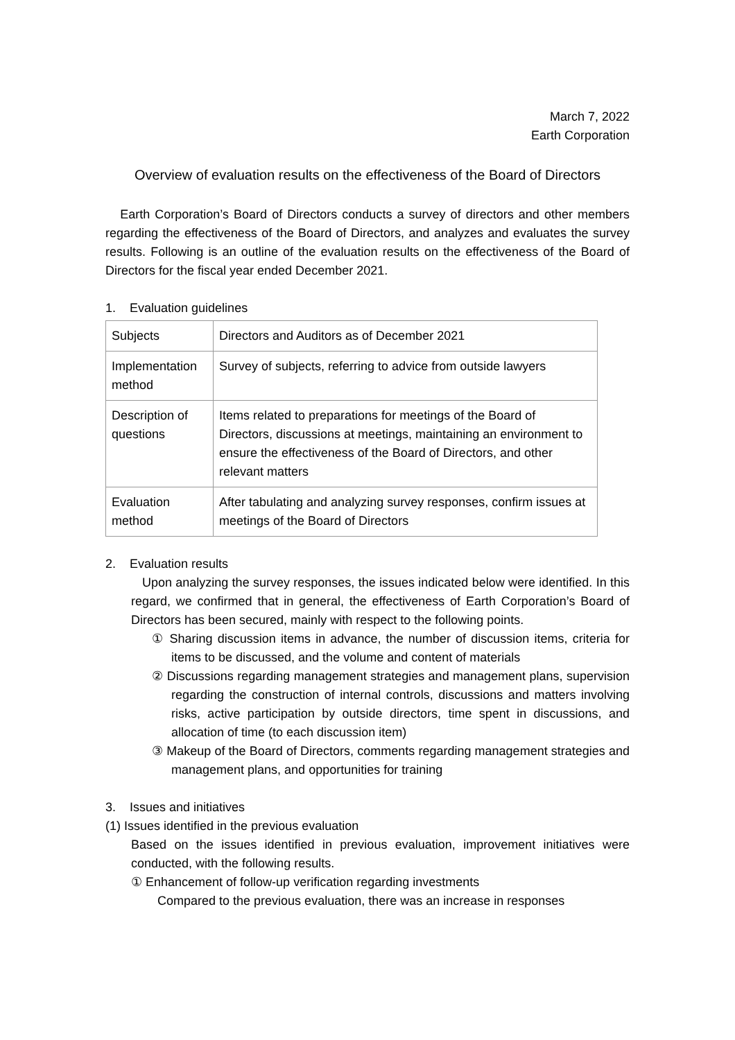March 7, 2022
Earth Corporation
Overview of evaluation results on the effectiveness of the Board of Directors
Earth Corporation’s Board of Directors conducts a survey of directors and other members regarding the effectiveness of the Board of Directors, and analyzes and evaluates the survey results. Following is an outline of the evaluation results on the effectiveness of the Board of Directors for the fiscal year ended December 2021.
1. Evaluation guidelines
| Subjects | Directors and Auditors as of December 2021 |
| Implementation method | Survey of subjects, referring to advice from outside lawyers |
| Description of questions | Items related to preparations for meetings of the Board of Directors, discussions at meetings, maintaining an environment to ensure the effectiveness of the Board of Directors, and other relevant matters |
| Evaluation method | After tabulating and analyzing survey responses, confirm issues at meetings of the Board of Directors |
2. Evaluation results
Upon analyzing the survey responses, the issues indicated below were identified. In this regard, we confirmed that in general, the effectiveness of Earth Corporation’s Board of Directors has been secured, mainly with respect to the following points.
① Sharing discussion items in advance, the number of discussion items, criteria for items to be discussed, and the volume and content of materials
② Discussions regarding management strategies and management plans, supervision regarding the construction of internal controls, discussions and matters involving risks, active participation by outside directors, time spent in discussions, and allocation of time (to each discussion item)
③ Makeup of the Board of Directors, comments regarding management strategies and management plans, and opportunities for training
3. Issues and initiatives
(1) Issues identified in the previous evaluation
Based on the issues identified in previous evaluation, improvement initiatives were conducted, with the following results.
① Enhancement of follow-up verification regarding investments
Compared to the previous evaluation, there was an increase in responses